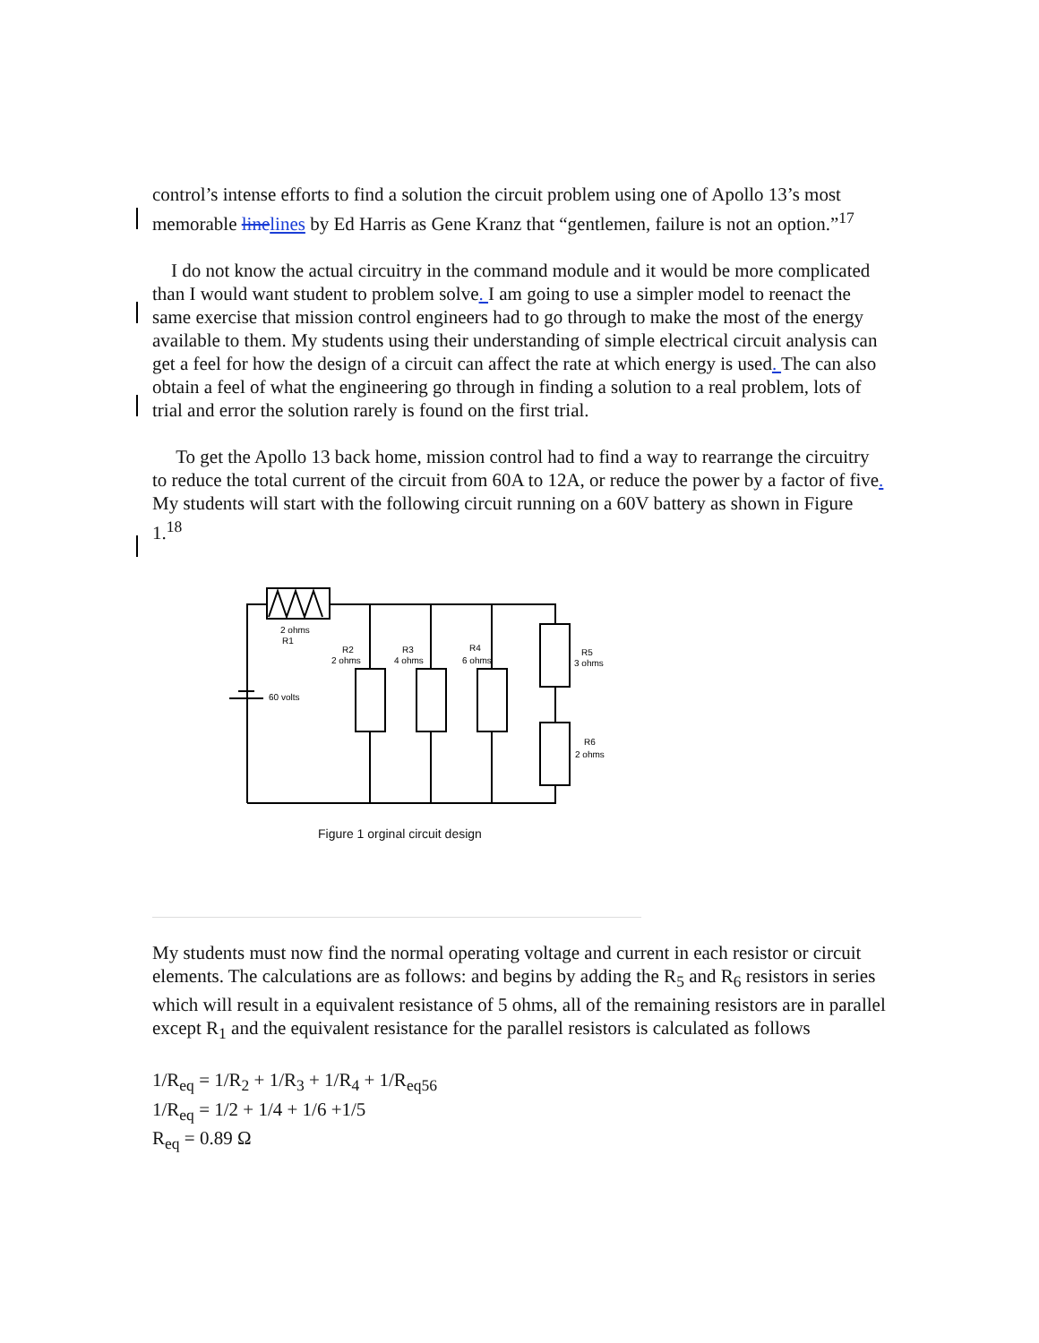control’s intense efforts to find a solution the circuit problem using one of Apollo 13’s most memorable line lines by Ed Harris as Gene Kranz that “gentlemen, failure is not an option.”<sup>17</sup>
I do not know the actual circuitry in the command module and it would be more complicated than I would want student to problem solve. I am going to use a simpler model to reenact the same exercise that mission control engineers had to go through to make the most of the energy available to them. My students using their understanding of simple electrical circuit analysis can get a feel for how the design of a circuit can affect the rate at which energy is used. The can also obtain a feel of what the engineering go through in finding a solution to a real problem, lots of trial and error the solution rarely is found on the first trial.
To get the Apollo 13 back home, mission control had to find a way to rearrange the circuitry to reduce the total current of the circuit from 60A to 12A, or reduce the power by a factor of five. My students will start with the following circuit running on a 60V battery as shown in Figure 1.<sup>18</sup>
2 ohms
R1
R2
2 ohms
R3
4 ohms
R4
6 ohms
R5
3 ohms
R6
2 ohms
60 volts
Figure 1 orginal circuit design
My students must now find the normal operating voltage and current in each resistor or circuit elements. The calculations are as follows: and begins by adding the R<sub>5</sub> and R<sub>6</sub> resistors in series which will result in a equivalent resistance of 5 ohms, all of the remaining resistors are in parallel except R<sub>1</sub> and the equivalent resistance for the parallel resistors is calculated as follows
1/R<sub>eq</sub> = 1/R<sub>2</sub> + 1/R<sub>3</sub> + 1/R<sub>4</sub> + 1/R<sub>eq56</sub>
1/R<sub>eq</sub> = 1/2 + 1/4 + 1/6 +1/5
R<sub>eq</sub> = 0.89 Ω